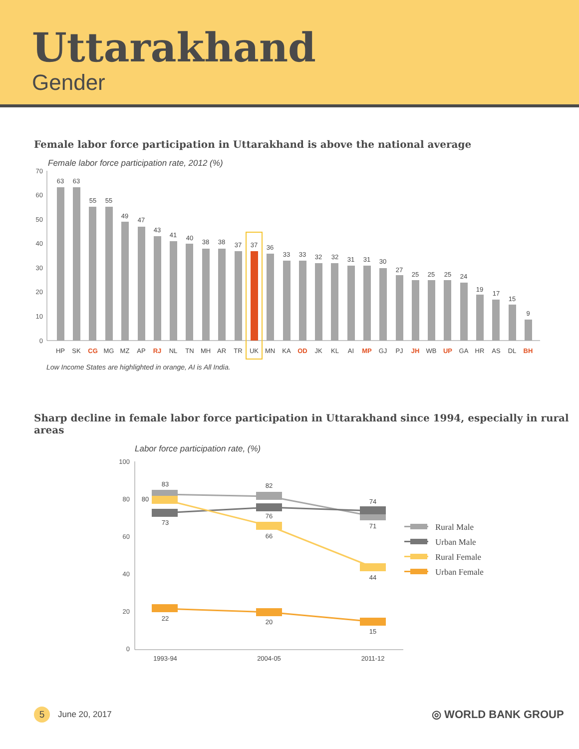Uttarakhand
Gender
Female labor force participation in Uttarakhand is above the national average
Female labor force participation rate, 2012 (%)
70
60
50
40
30
20
10
0
63
HP
63
SK
55
CG
55
MG
49
MZ
47
AP
43
RJ
41
NL
40
TN
38
MH
38
AR
37
TR
37
UK
36
MN
33
KA
33
OD
32
JK
32
KL
31
AI
31
MP
30
GJ
27
PJ
25
JH
25
WB
25
UP
24
GA
19
HR
17
AS
15
DL
9
BH
Low Income States are highlighted in orange, AI is All India.
Sharp decline in female labor force participation in Uttarakhand since 1994, especially in rural areas
Labor force participation rate, (%)
100
80
60
40
20
0
83
80
73
22
82
76
66
20
74
71
44
15
1993-94
2004-05
2011-12
Rural Male
Urban Male
Rural Female
Urban Female
5
June 20, 2017
◎ WORLD BANK GROUP